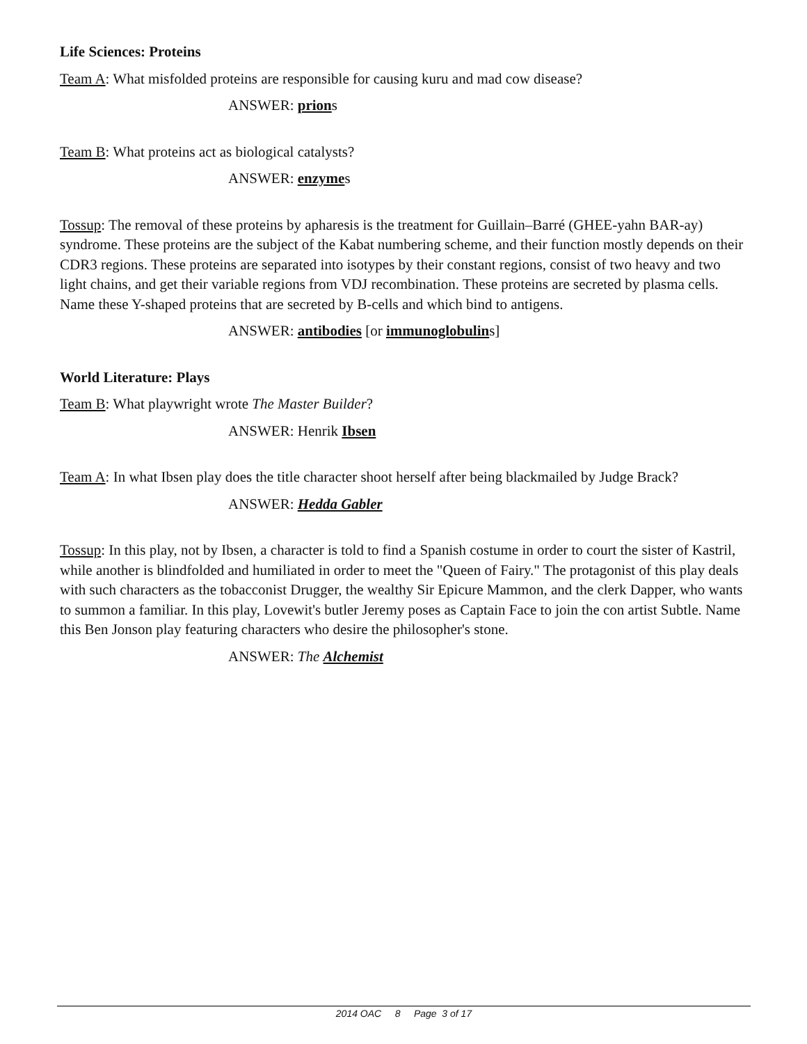Life Sciences: Proteins
Team A: What misfolded proteins are responsible for causing kuru and mad cow disease?
ANSWER: prions
Team B: What proteins act as biological catalysts?
ANSWER: enzymes
Tossup: The removal of these proteins by apharesis is the treatment for Guillain–Barré (GHEE-yahn BAR-ay) syndrome. These proteins are the subject of the Kabat numbering scheme, and their function mostly depends on their CDR3 regions. These proteins are separated into isotypes by their constant regions, consist of two heavy and two light chains, and get their variable regions from VDJ recombination. These proteins are secreted by plasma cells. Name these Y-shaped proteins that are secreted by B-cells and which bind to antigens.
ANSWER: antibodies [or immunoglobulins]
World Literature: Plays
Team B: What playwright wrote The Master Builder?
ANSWER: Henrik Ibsen
Team A: In what Ibsen play does the title character shoot herself after being blackmailed by Judge Brack?
ANSWER: Hedda Gabler
Tossup: In this play, not by Ibsen, a character is told to find a Spanish costume in order to court the sister of Kastril, while another is blindfolded and humiliated in order to meet the "Queen of Fairy." The protagonist of this play deals with such characters as the tobacconist Drugger, the wealthy Sir Epicure Mammon, and the clerk Dapper, who wants to summon a familiar. In this play, Lovewit's butler Jeremy poses as Captain Face to join the con artist Subtle. Name this Ben Jonson play featuring characters who desire the philosopher's stone.
ANSWER: The Alchemist
2014 OAC 8 Page 3 of 17